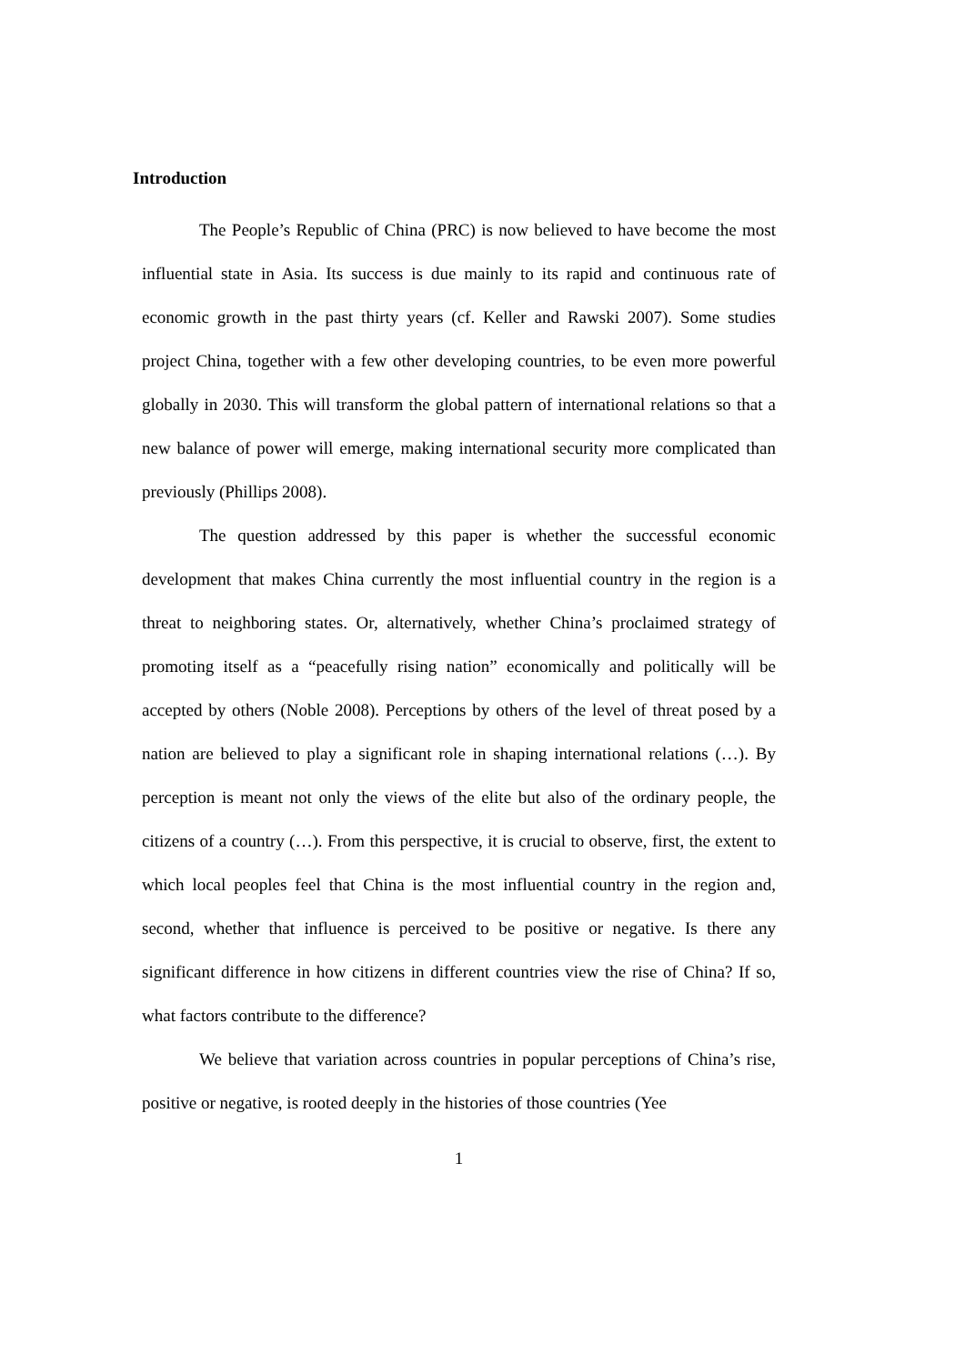Introduction
The People’s Republic of China (PRC) is now believed to have become the most influential state in Asia. Its success is due mainly to its rapid and continuous rate of economic growth in the past thirty years (cf. Keller and Rawski 2007). Some studies project China, together with a few other developing countries, to be even more powerful globally in 2030. This will transform the global pattern of international relations so that a new balance of power will emerge, making international security more complicated than previously (Phillips 2008).
The question addressed by this paper is whether the successful economic development that makes China currently the most influential country in the region is a threat to neighboring states. Or, alternatively, whether China’s proclaimed strategy of promoting itself as a “peacefully rising nation” economically and politically will be accepted by others (Noble 2008). Perceptions by others of the level of threat posed by a nation are believed to play a significant role in shaping international relations (…). By perception is meant not only the views of the elite but also of the ordinary people, the citizens of a country (…). From this perspective, it is crucial to observe, first, the extent to which local peoples feel that China is the most influential country in the region and, second, whether that influence is perceived to be positive or negative. Is there any significant difference in how citizens in different countries view the rise of China? If so, what factors contribute to the difference?
We believe that variation across countries in popular perceptions of China’s rise, positive or negative, is rooted deeply in the histories of those countries (Yee
1